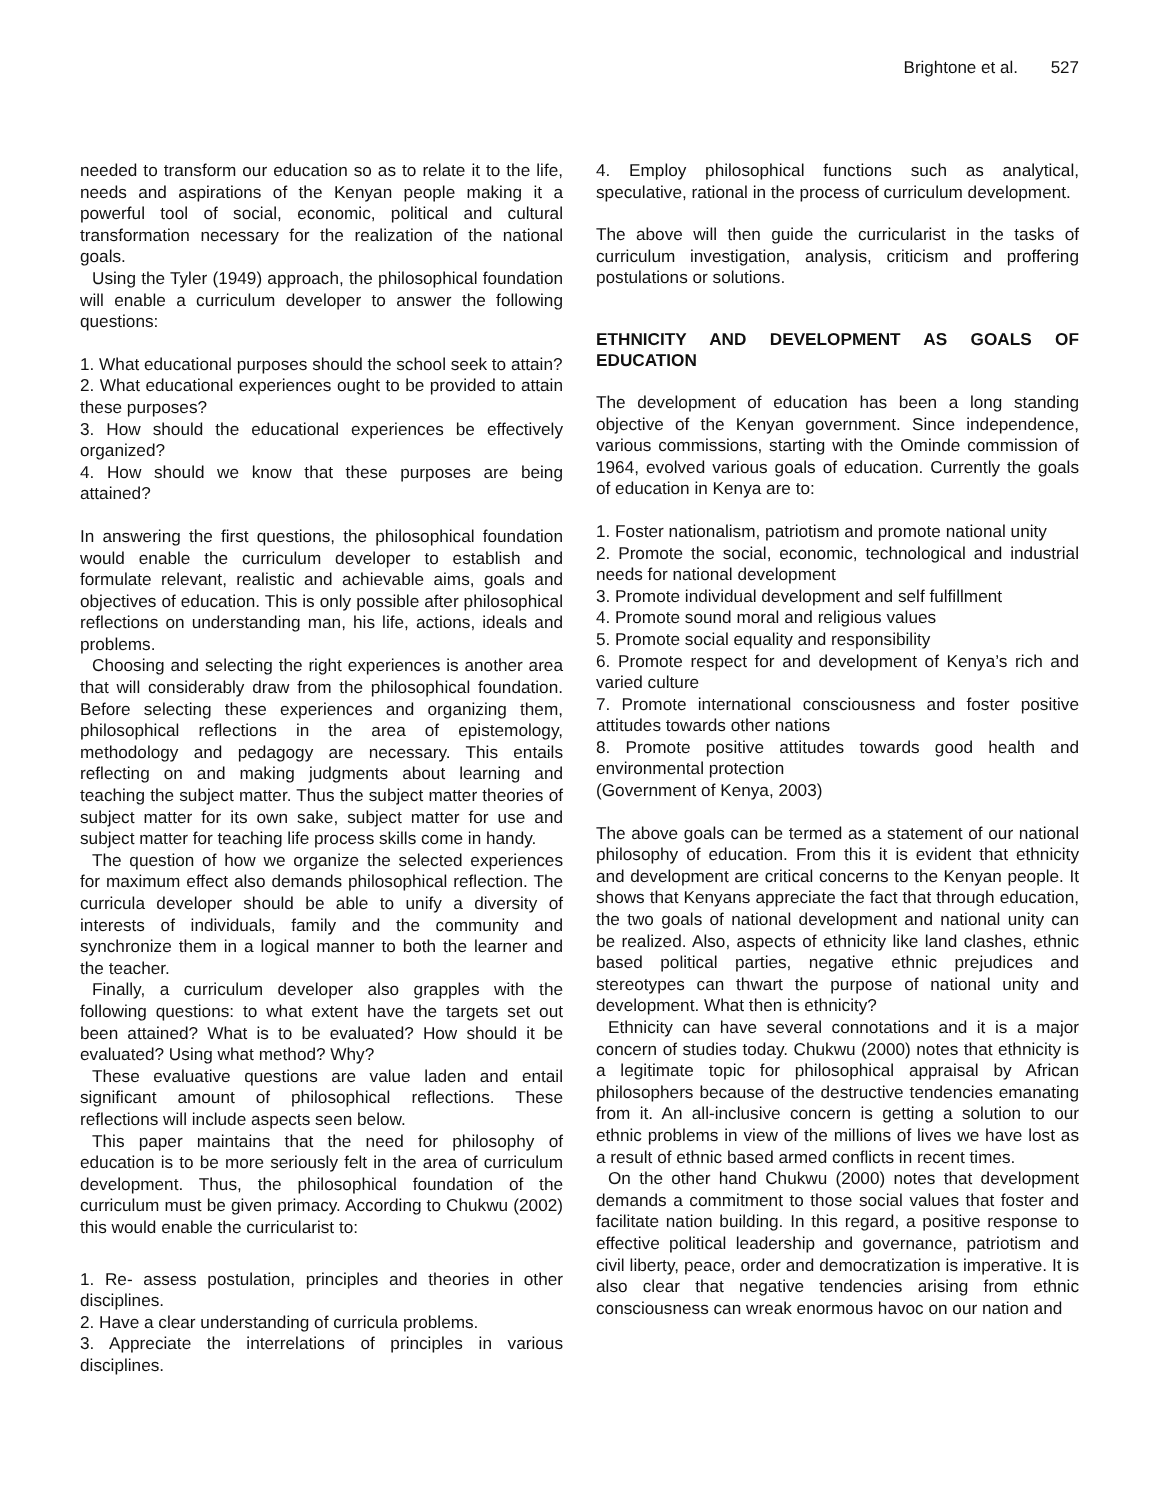Brightone et al. 527
needed to transform our education so as to relate it to the life, needs and aspirations of the Kenyan people making it a powerful tool of social, economic, political and cultural transformation necessary for the realization of the national goals.
Using the Tyler (1949) approach, the philosophical foundation will enable a curriculum developer to answer the following questions:
1. What educational purposes should the school seek to attain?
2. What educational experiences ought to be provided to attain these purposes?
3. How should the educational experiences be effectively organized?
4. How should we know that these purposes are being attained?
In answering the first questions, the philosophical foundation would enable the curriculum developer to establish and formulate relevant, realistic and achievable aims, goals and objectives of education. This is only possible after philosophical reflections on understanding man, his life, actions, ideals and problems.
Choosing and selecting the right experiences is another area that will considerably draw from the philosophical foundation. Before selecting these experiences and organizing them, philosophical reflections in the area of epistemology, methodology and pedagogy are necessary. This entails reflecting on and making judgments about learning and teaching the subject matter. Thus the subject matter theories of subject matter for its own sake, subject matter for use and subject matter for teaching life process skills come in handy.
The question of how we organize the selected experiences for maximum effect also demands philosophical reflection. The curricula developer should be able to unify a diversity of interests of individuals, family and the community and synchronize them in a logical manner to both the learner and the teacher.
Finally, a curriculum developer also grapples with the following questions: to what extent have the targets set out been attained? What is to be evaluated? How should it be evaluated? Using what method? Why?
These evaluative questions are value laden and entail significant amount of philosophical reflections. These reflections will include aspects seen below.
This paper maintains that the need for philosophy of education is to be more seriously felt in the area of curriculum development. Thus, the philosophical foundation of the curriculum must be given primacy. According to Chukwu (2002) this would enable the curricularist to:
1. Re- assess postulation, principles and theories in other disciplines.
2. Have a clear understanding of curricula problems.
3. Appreciate the interrelations of principles in various disciplines.
4. Employ philosophical functions such as analytical, speculative, rational in the process of curriculum development.
The above will then guide the curricularist in the tasks of curriculum investigation, analysis, criticism and proffering postulations or solutions.
ETHNICITY AND DEVELOPMENT AS GOALS OF EDUCATION
The development of education has been a long standing objective of the Kenyan government. Since independence, various commissions, starting with the Ominde commission of 1964, evolved various goals of education. Currently the goals of education in Kenya are to:
1. Foster nationalism, patriotism and promote national unity
2. Promote the social, economic, technological and industrial needs for national development
3. Promote individual development and self fulfillment
4. Promote sound moral and religious values
5. Promote social equality and responsibility
6. Promote respect for and development of Kenya’s rich and varied culture
7. Promote international consciousness and foster positive attitudes towards other nations
8. Promote positive attitudes towards good health and environmental protection
(Government of Kenya, 2003)
The above goals can be termed as a statement of our national philosophy of education. From this it is evident that ethnicity and development are critical concerns to the Kenyan people. It shows that Kenyans appreciate the fact that through education, the two goals of national development and national unity can be realized. Also, aspects of ethnicity like land clashes, ethnic based political parties, negative ethnic prejudices and stereotypes can thwart the purpose of national unity and development. What then is ethnicity?
Ethnicity can have several connotations and it is a major concern of studies today. Chukwu (2000) notes that ethnicity is a legitimate topic for philosophical appraisal by African philosophers because of the destructive tendencies emanating from it. An all-inclusive concern is getting a solution to our ethnic problems in view of the millions of lives we have lost as a result of ethnic based armed conflicts in recent times.
On the other hand Chukwu (2000) notes that development demands a commitment to those social values that foster and facilitate nation building. In this regard, a positive response to effective political leadership and governance, patriotism and civil liberty, peace, order and democratization is imperative. It is also clear that negative tendencies arising from ethnic consciousness can wreak enormous havoc on our nation and